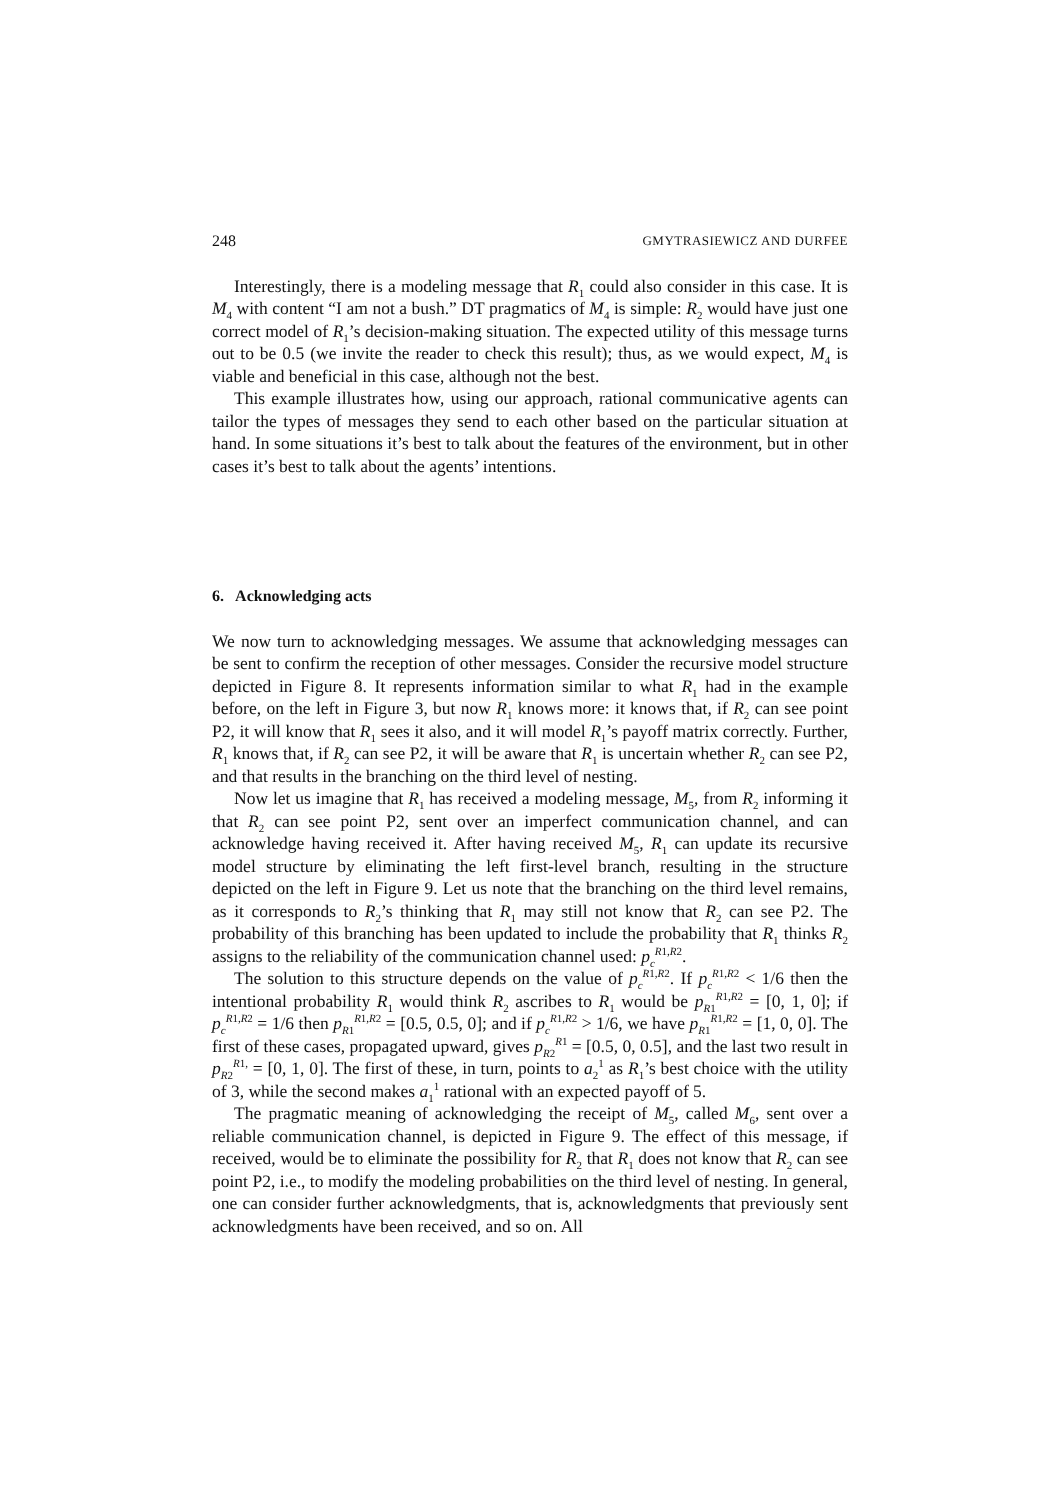248 GMYTRASIEWICZ AND DURFEE
Interestingly, there is a modeling message that R<sub>1</sub> could also consider in this case. It is M<sub>4</sub> with content “I am not a bush.” DT pragmatics of M<sub>4</sub> is simple: R<sub>2</sub> would have just one correct model of R<sub>1</sub>’s decision-making situation. The expected utility of this message turns out to be 0.5 (we invite the reader to check this result); thus, as we would expect, M<sub>4</sub> is viable and beneficial in this case, although not the best.
This example illustrates how, using our approach, rational communicative agents can tailor the types of messages they send to each other based on the particular situation at hand. In some situations it’s best to talk about the features of the environment, but in other cases it’s best to talk about the agents’ intentions.
6. Acknowledging acts
We now turn to acknowledging messages. We assume that acknowledging messages can be sent to confirm the reception of other messages. Consider the recursive model structure depicted in Figure 8. It represents information similar to what R<sub>1</sub> had in the example before, on the left in Figure 3, but now R<sub>1</sub> knows more: it knows that, if R<sub>2</sub> can see point P2, it will know that R<sub>1</sub> sees it also, and it will model R<sub>1</sub>’s payoff matrix correctly. Further, R<sub>1</sub> knows that, if R<sub>2</sub> can see P2, it will be aware that R<sub>1</sub> is uncertain whether R<sub>2</sub> can see P2, and that results in the branching on the third level of nesting.
Now let us imagine that R<sub>1</sub> has received a modeling message, M<sub>5</sub>, from R<sub>2</sub> informing it that R<sub>2</sub> can see point P2, sent over an imperfect communication channel, and can acknowledge having received it. After having received M<sub>5</sub>, R<sub>1</sub> can update its recursive model structure by eliminating the left first-level branch, resulting in the structure depicted on the left in Figure 9. Let us note that the branching on the third level remains, as it corresponds to R<sub>2</sub>’s thinking that R<sub>1</sub> may still not know that R<sub>2</sub> can see P2. The probability of this branching has been updated to include the probability that R<sub>1</sub> thinks R<sub>2</sub> assigns to the reliability of the communication channel used: p<sub>c</sub><sup>R1,R2</sup>.
The solution to this structure depends on the value of p<sub>c</sub><sup>R1,R2</sup>. If p<sub>c</sub><sup>R1,R2</sup> < 1/6 then the intentional probability R<sub>1</sub> would think R<sub>2</sub> ascribes to R<sub>1</sub> would be p<sub>R1</sub><sup>R1,R2</sup> = [0, 1, 0]; if p<sub>c</sub><sup>R1,R2</sup> = 1/6 then p<sub>R1</sub><sup>R1,R2</sup> = [0.5, 0.5, 0]; and if p<sub>c</sub><sup>R1,R2</sup> > 1/6, we have p<sub>R1</sub><sup>R1,R2</sup> = [1, 0, 0]. The first of these cases, propagated upward, gives p<sub>R2</sub><sup>R1</sup> = [0.5, 0, 0.5], and the last two result in p<sub>R2</sub><sup>R1,</sup> = [0, 1, 0]. The first of these, in turn, points to a<sub>2</sub><sup>1</sup> as R<sub>1</sub>’s best choice with the utility of 3, while the second makes a<sub>1</sub><sup>1</sup> rational with an expected payoff of 5.
The pragmatic meaning of acknowledging the receipt of M<sub>5</sub>, called M<sub>6</sub>, sent over a reliable communication channel, is depicted in Figure 9. The effect of this message, if received, would be to eliminate the possibility for R<sub>2</sub> that R<sub>1</sub> does not know that R<sub>2</sub> can see point P2, i.e., to modify the modeling probabilities on the third level of nesting. In general, one can consider further acknowledgments, that is, acknowledgments that previously sent acknowledgments have been received, and so on. All